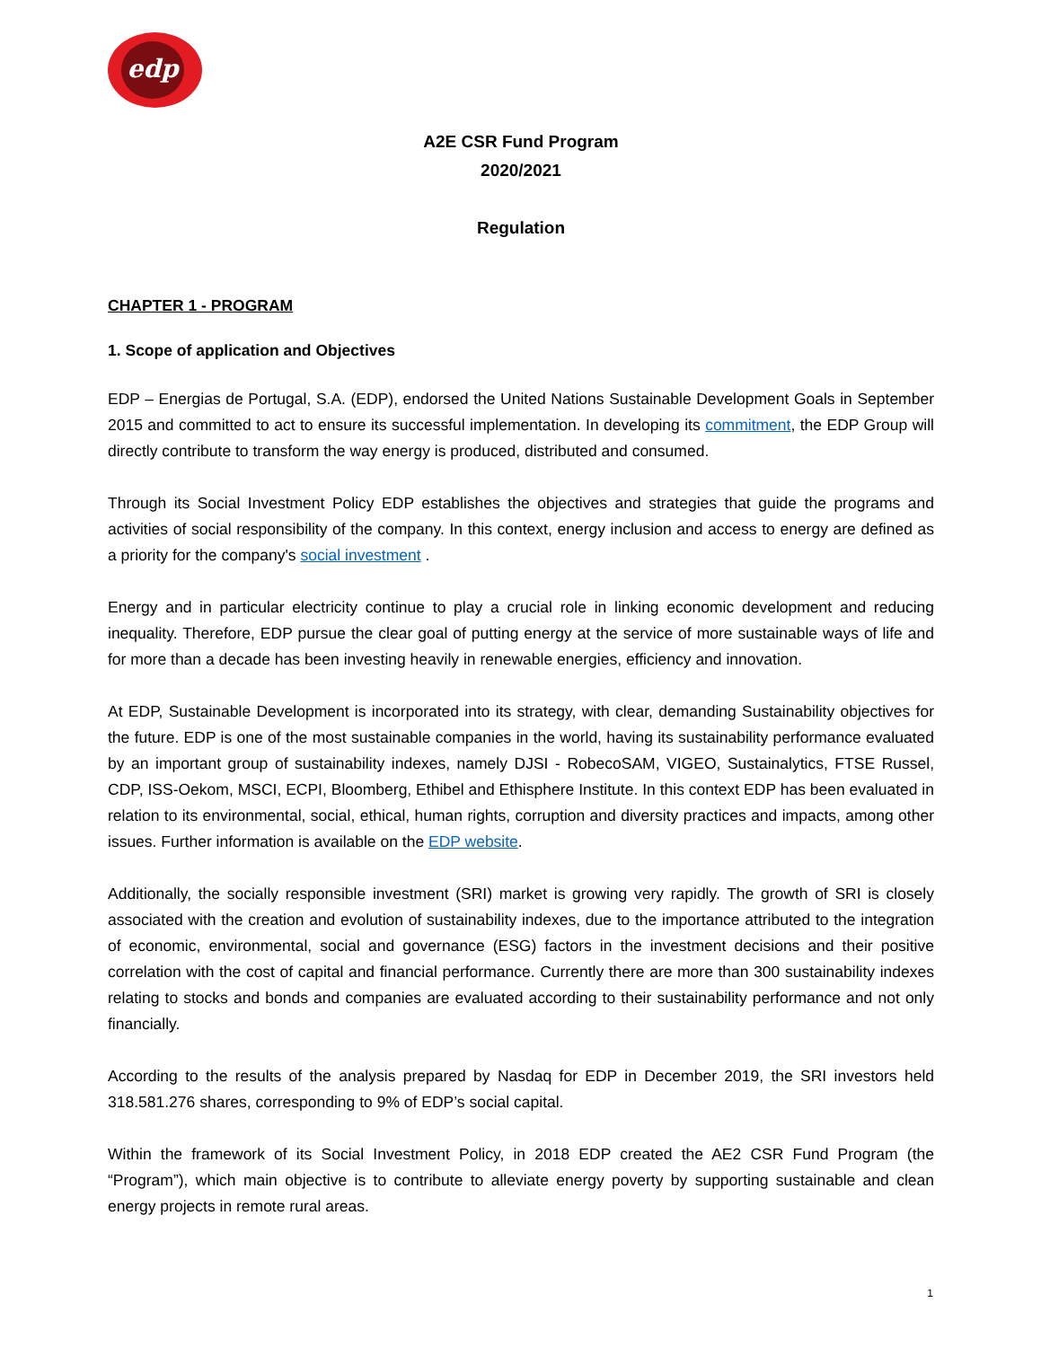edp
A2E CSR Fund Program
2020/2021
Regulation
CHAPTER 1 - PROGRAM
1. Scope of application and Objectives
EDP – Energias de Portugal, S.A. (EDP), endorsed the United Nations Sustainable Development Goals in September 2015 and committed to act to ensure its successful implementation. In developing its commitment, the EDP Group will directly contribute to transform the way energy is produced, distributed and consumed.
Through its Social Investment Policy EDP establishes the objectives and strategies that guide the programs and activities of social responsibility of the company. In this context, energy inclusion and access to energy are defined as a priority for the company's social investment .
Energy and in particular electricity continue to play a crucial role in linking economic development and reducing inequality. Therefore, EDP pursue the clear goal of putting energy at the service of more sustainable ways of life and for more than a decade has been investing heavily in renewable energies, efficiency and innovation.
At EDP, Sustainable Development is incorporated into its strategy, with clear, demanding Sustainability objectives for the future. EDP is one of the most sustainable companies in the world, having its sustainability performance evaluated by an important group of sustainability indexes, namely DJSI - RobecoSAM, VIGEO, Sustainalytics, FTSE Russel, CDP, ISS-Oekom, MSCI, ECPI, Bloomberg, Ethibel and Ethisphere Institute. In this context EDP has been evaluated in relation to its environmental, social, ethical, human rights, corruption and diversity practices and impacts, among other issues. Further information is available on the EDP website.
Additionally, the socially responsible investment (SRI) market is growing very rapidly. The growth of SRI is closely associated with the creation and evolution of sustainability indexes, due to the importance attributed to the integration of economic, environmental, social and governance (ESG) factors in the investment decisions and their positive correlation with the cost of capital and financial performance. Currently there are more than 300 sustainability indexes relating to stocks and bonds and companies are evaluated according to their sustainability performance and not only financially.
According to the results of the analysis prepared by Nasdaq for EDP in December 2019, the SRI investors held 318.581.276 shares, corresponding to 9% of EDP’s social capital.
Within the framework of its Social Investment Policy, in 2018 EDP created the AE2 CSR Fund Program (the “Program”), which main objective is to contribute to alleviate energy poverty by supporting sustainable and clean energy projects in remote rural areas.
1